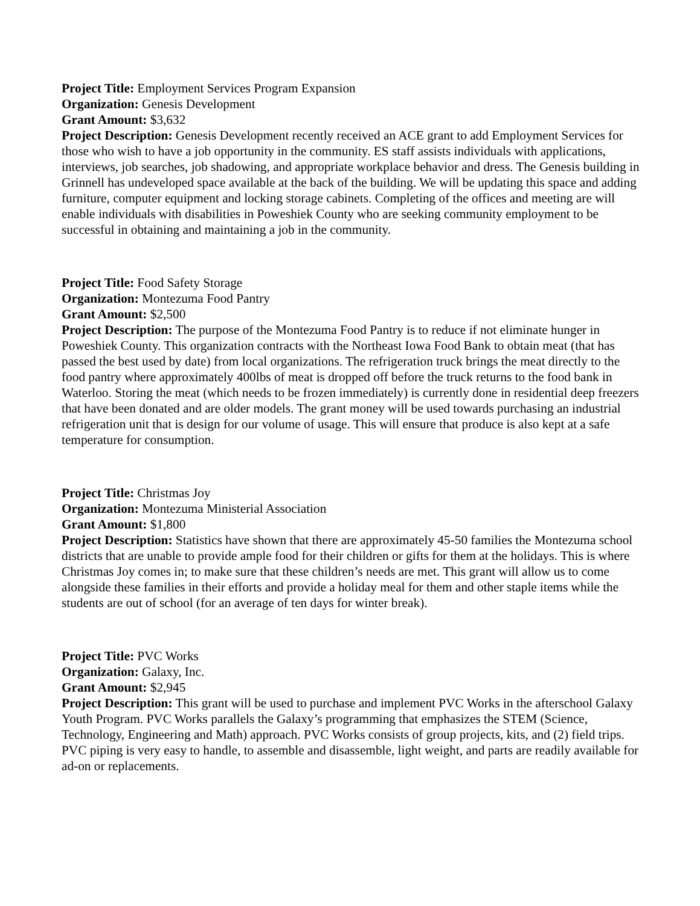Project Title: Employment Services Program Expansion
Organization: Genesis Development
Grant Amount: $3,632
Project Description: Genesis Development recently received an ACE grant to add Employment Services for those who wish to have a job opportunity in the community. ES staff assists individuals with applications, interviews, job searches, job shadowing, and appropriate workplace behavior and dress. The Genesis building in Grinnell has undeveloped space available at the back of the building. We will be updating this space and adding furniture, computer equipment and locking storage cabinets. Completing of the offices and meeting are will enable individuals with disabilities in Poweshiek County who are seeking community employment to be successful in obtaining and maintaining a job in the community.
Project Title: Food Safety Storage
Organization: Montezuma Food Pantry
Grant Amount: $2,500
Project Description: The purpose of the Montezuma Food Pantry is to reduce if not eliminate hunger in Poweshiek County. This organization contracts with the Northeast Iowa Food Bank to obtain meat (that has passed the best used by date) from local organizations. The refrigeration truck brings the meat directly to the food pantry where approximately 400lbs of meat is dropped off before the truck returns to the food bank in Waterloo. Storing the meat (which needs to be frozen immediately) is currently done in residential deep freezers that have been donated and are older models. The grant money will be used towards purchasing an industrial refrigeration unit that is design for our volume of usage. This will ensure that produce is also kept at a safe temperature for consumption.
Project Title: Christmas Joy
Organization: Montezuma Ministerial Association
Grant Amount: $1,800
Project Description: Statistics have shown that there are approximately 45-50 families the Montezuma school districts that are unable to provide ample food for their children or gifts for them at the holidays. This is where Christmas Joy comes in; to make sure that these children’s needs are met. This grant will allow us to come alongside these families in their efforts and provide a holiday meal for them and other staple items while the students are out of school (for an average of ten days for winter break).
Project Title: PVC Works
Organization: Galaxy, Inc.
Grant Amount: $2,945
Project Description: This grant will be used to purchase and implement PVC Works in the afterschool Galaxy Youth Program. PVC Works parallels the Galaxy’s programming that emphasizes the STEM (Science, Technology, Engineering and Math) approach. PVC Works consists of group projects, kits, and (2) field trips. PVC piping is very easy to handle, to assemble and disassemble, light weight, and parts are readily available for ad-on or replacements.